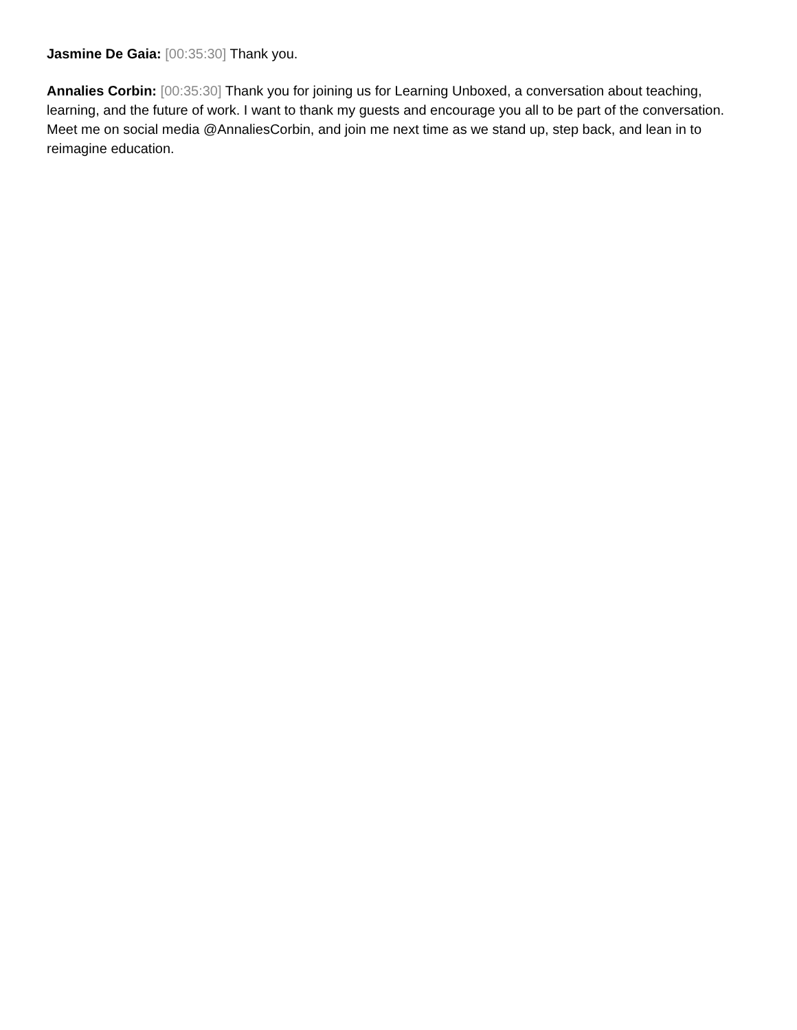Jasmine De Gaia: [00:35:30] Thank you.
Annalies Corbin: [00:35:30] Thank you for joining us for Learning Unboxed, a conversation about teaching, learning, and the future of work. I want to thank my guests and encourage you all to be part of the conversation. Meet me on social media @AnnaliesCorbin, and join me next time as we stand up, step back, and lean in to reimagine education.